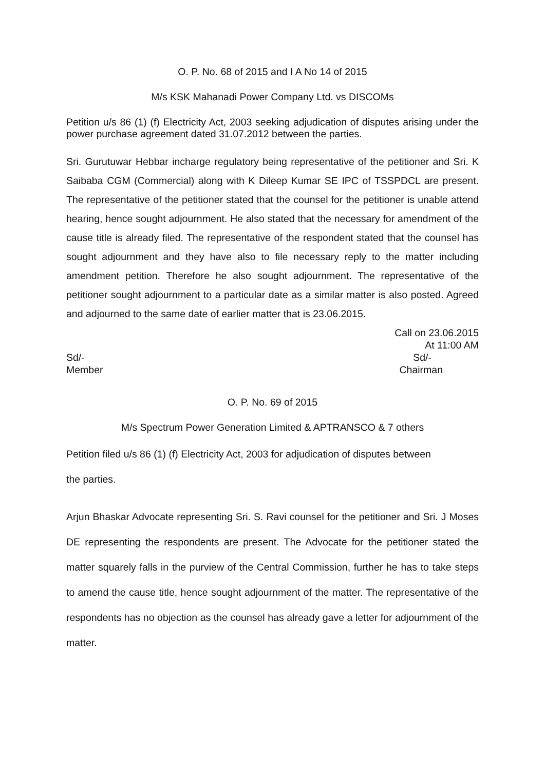O. P. No. 68 of 2015 and I A No 14 of 2015
M/s KSK Mahanadi Power Company Ltd. vs DISCOMs
Petition u/s 86 (1) (f) Electricity Act, 2003 seeking adjudication of disputes arising under the power purchase agreement dated 31.07.2012 between the parties.
Sri. Gurutuwar Hebbar incharge regulatory being representative of the petitioner and Sri. K Saibaba CGM (Commercial) along with K Dileep Kumar SE IPC of TSSPDCL are present. The representative of the petitioner stated that the counsel for the petitioner is unable attend hearing, hence sought adjournment. He also stated that the necessary for amendment of the cause title is already filed. The representative of the respondent stated that the counsel has sought adjournment and they have also to file necessary reply to the matter including amendment petition. Therefore he also sought adjournment. The representative of the petitioner sought adjournment to a particular date as a similar matter is also posted. Agreed and adjourned to the same date of earlier matter that is 23.06.2015.
Call on 23.06.2015
At 11:00 AM
Sd/- Sd/-
Member Chairman
O. P. No. 69 of 2015
M/s Spectrum Power Generation Limited & APTRANSCO & 7 others
Petition filed u/s 86 (1) (f) Electricity Act, 2003 for adjudication of disputes between
the parties.
Arjun Bhaskar Advocate representing Sri. S. Ravi counsel for the petitioner and Sri. J Moses DE representing the respondents are present. The Advocate for the petitioner stated the matter squarely falls in the purview of the Central Commission, further he has to take steps to amend the cause title, hence sought adjournment of the matter. The representative of the respondents has no objection as the counsel has already gave a letter for adjournment of the matter.